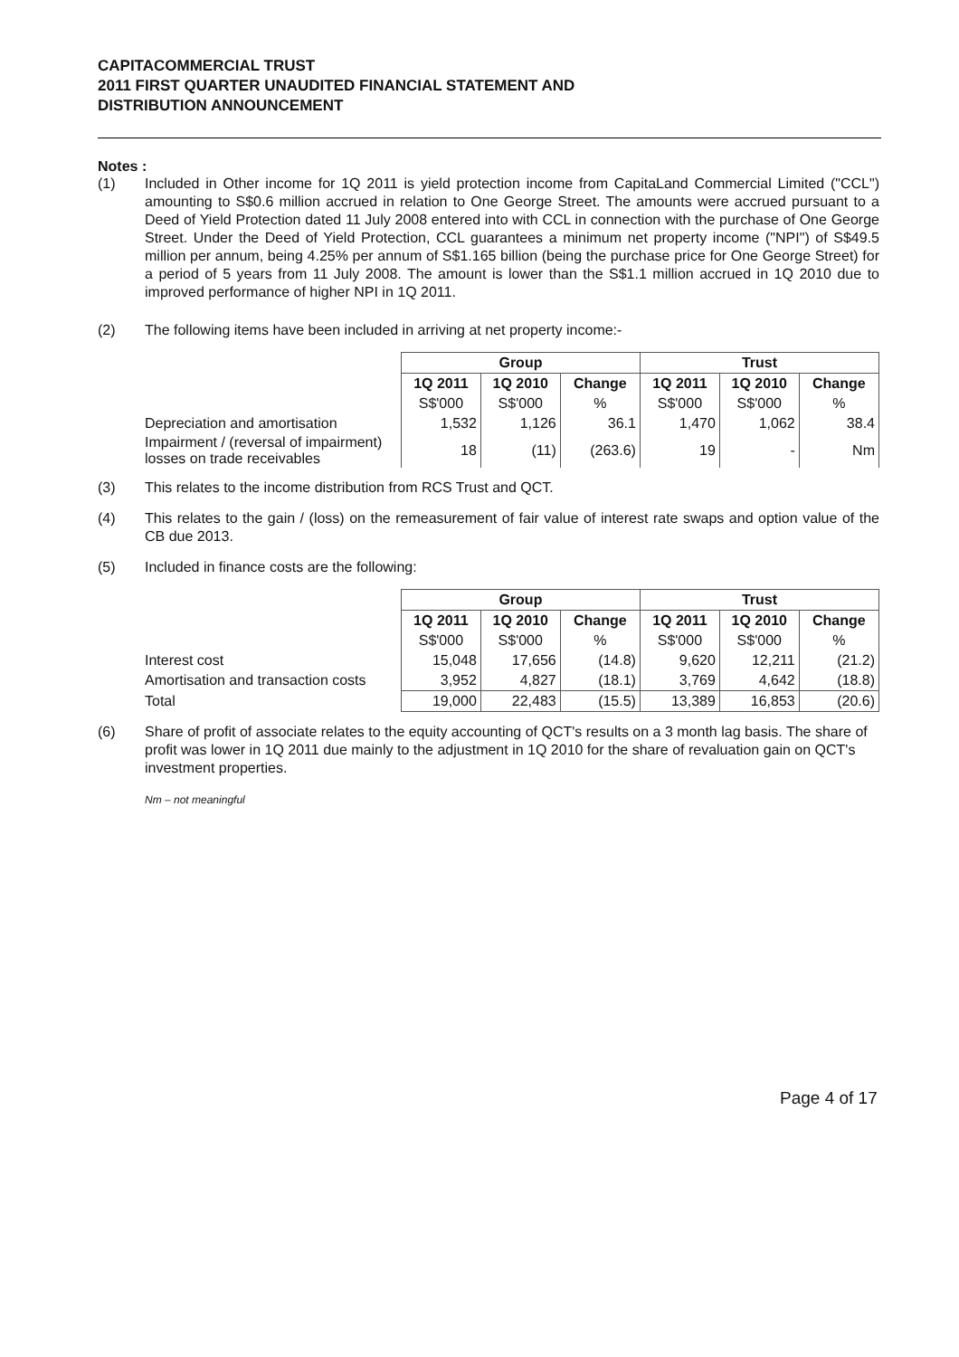CAPITACOMMERCIAL TRUST
2011 FIRST QUARTER UNAUDITED FINANCIAL STATEMENT AND
DISTRIBUTION ANNOUNCEMENT
Notes :
(1) Included in Other income for 1Q 2011 is yield protection income from CapitaLand Commercial Limited ("CCL") amounting to S$0.6 million accrued in relation to One George Street. The amounts were accrued pursuant to a Deed of Yield Protection dated 11 July 2008 entered into with CCL in connection with the purchase of One George Street. Under the Deed of Yield Protection, CCL guarantees a minimum net property income ("NPI") of S$49.5 million per annum, being 4.25% per annum of S$1.165 billion (being the purchase price for One George Street) for a period of 5 years from 11 July 2008. The amount is lower than the S$1.1 million accrued in 1Q 2010 due to improved performance of higher NPI in 1Q 2011.
(2) The following items have been included in arriving at net property income:-
| | Group | | | Trust | | |
| --- | --- | --- | --- | --- | --- | --- |
| | 1Q 2011 | 1Q 2010 | Change | 1Q 2011 | 1Q 2010 | Change |
| | S$'000 | S$'000 | % | S$'000 | S$'000 | % |
| Depreciation and amortisation | 1,532 | 1,126 | 36.1 | 1,470 | 1,062 | 38.4 |
| Impairment / (reversal of impairment) losses on trade receivables | 18 | (11) | (263.6) | 19 | - | Nm |
(3) This relates to the income distribution from RCS Trust and QCT.
(4) This relates to the gain / (loss) on the remeasurement of fair value of interest rate swaps and option value of the CB due 2013.
(5) Included in finance costs are the following:
| | Group | | | Trust | | |
| --- | --- | --- | --- | --- | --- | --- |
| | 1Q 2011 | 1Q 2010 | Change | 1Q 2011 | 1Q 2010 | Change |
| | S$'000 | S$'000 | % | S$'000 | S$'000 | % |
| Interest cost | 15,048 | 17,656 | (14.8) | 9,620 | 12,211 | (21.2) |
| Amortisation and transaction costs | 3,952 | 4,827 | (18.1) | 3,769 | 4,642 | (18.8) |
| Total | 19,000 | 22,483 | (15.5) | 13,389 | 16,853 | (20.6) |
(6) Share of profit of associate relates to the equity accounting of QCT's results on a 3 month lag basis. The share of profit was lower in 1Q 2011 due mainly to the adjustment in 1Q 2010 for the share of revaluation gain on QCT's investment properties.
Nm – not meaningful
Page 4 of 17